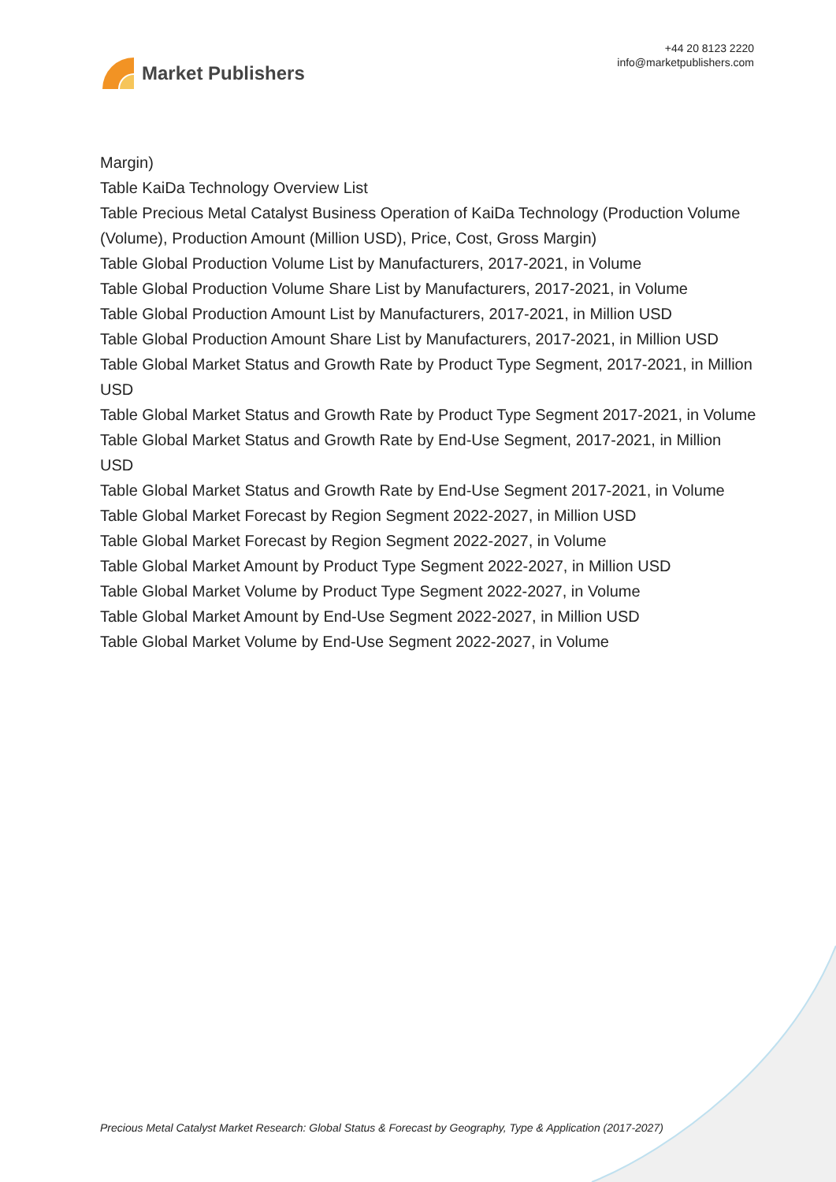Market Publishers
+44 20 8123 2220
info@marketpublishers.com
Margin)
Table KaiDa Technology Overview List
Table Precious Metal Catalyst Business Operation of KaiDa Technology (Production Volume (Volume), Production Amount (Million USD), Price, Cost, Gross Margin)
Table Global Production Volume List by Manufacturers, 2017-2021, in Volume
Table Global Production Volume Share List by Manufacturers, 2017-2021, in Volume
Table Global Production Amount List by Manufacturers, 2017-2021, in Million USD
Table Global Production Amount Share List by Manufacturers, 2017-2021, in Million USD
Table Global Market Status and Growth Rate by Product Type Segment, 2017-2021, in Million USD
Table Global Market Status and Growth Rate by Product Type Segment 2017-2021, in Volume
Table Global Market Status and Growth Rate by End-Use Segment, 2017-2021, in Million USD
Table Global Market Status and Growth Rate by End-Use Segment 2017-2021, in Volume
Table Global Market Forecast by Region Segment 2022-2027, in Million USD
Table Global Market Forecast by Region Segment 2022-2027, in Volume
Table Global Market Amount by Product Type Segment 2022-2027, in Million USD
Table Global Market Volume by Product Type Segment 2022-2027, in Volume
Table Global Market Amount by End-Use Segment 2022-2027, in Million USD
Table Global Market Volume by End-Use Segment 2022-2027, in Volume
Precious Metal Catalyst Market Research: Global Status & Forecast by Geography, Type & Application (2017-2027)